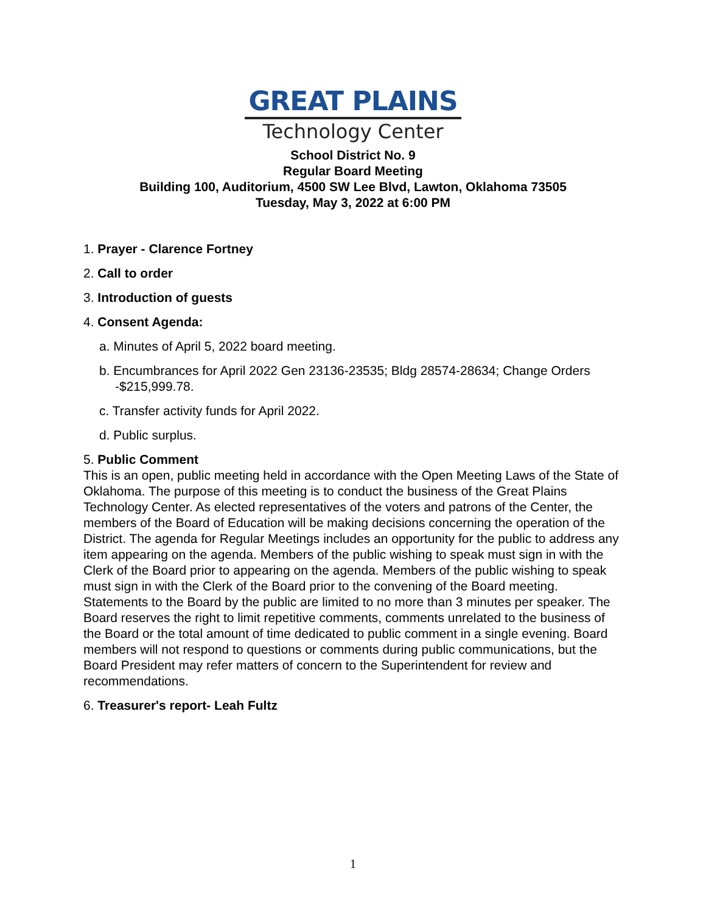GREAT PLAINS
Technology Center
School District No. 9
Regular Board Meeting
Building 100, Auditorium, 4500 SW Lee Blvd, Lawton, Oklahoma 73505
Tuesday, May 3, 2022 at 6:00 PM
1. Prayer - Clarence Fortney
2. Call to order
3. Introduction of guests
4. Consent Agenda:
a. Minutes of April 5, 2022 board meeting.
b. Encumbrances for April 2022 Gen 23136-23535; Bldg 28574-28634; Change Orders -$215,999.78.
c. Transfer activity funds for April 2022.
d. Public surplus.
5. Public Comment
This is an open, public meeting held in accordance with the Open Meeting Laws of the State of Oklahoma. The purpose of this meeting is to conduct the business of the Great Plains Technology Center. As elected representatives of the voters and patrons of the Center, the members of the Board of Education will be making decisions concerning the operation of the District. The agenda for Regular Meetings includes an opportunity for the public to address any item appearing on the agenda. Members of the public wishing to speak must sign in with the Clerk of the Board prior to appearing on the agenda. Members of the public wishing to speak must sign in with the Clerk of the Board prior to the convening of the Board meeting. Statements to the Board by the public are limited to no more than 3 minutes per speaker. The Board reserves the right to limit repetitive comments, comments unrelated to the business of the Board or the total amount of time dedicated to public comment in a single evening. Board members will not respond to questions or comments during public communications, but the Board President may refer matters of concern to the Superintendent for review and recommendations.
6. Treasurer's report- Leah Fultz
1